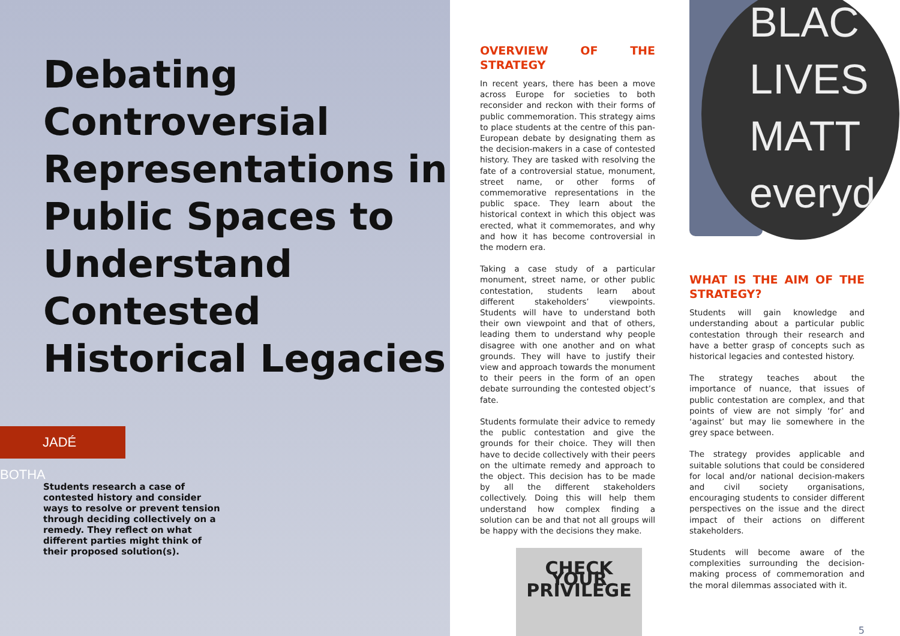Debating Controversial Representations in Public Spaces to Understand Contested Historical Legacies
JADÉ BOTHA
Students research a case of contested history and consider ways to resolve or prevent tension through deciding collectively on a remedy. They reflect on what different parties might think of their proposed solution(s).
OVERVIEW OF THE STRATEGY
In recent years, there has been a move across Europe for societies to both reconsider and reckon with their forms of public commemoration. This strategy aims to place students at the centre of this pan-European debate by designating them as the decision-makers in a case of contested history. They are tasked with resolving the fate of a controversial statue, monument, street name, or other forms of commemorative representations in the public space. They learn about the historical context in which this object was erected, what it commemorates, and why and how it has become controversial in the modern era.
Taking a case study of a particular monument, street name, or other public contestation, students learn about different stakeholders’ viewpoints. Students will have to understand both their own viewpoint and that of others, leading them to understand why people disagree with one another and on what grounds. They will have to justify their view and approach towards the monument to their peers in the form of an open debate surrounding the contested object’s fate.
Students formulate their advice to remedy the public contestation and give the grounds for their choice. They will then have to decide collectively with their peers on the ultimate remedy and approach to the object. This decision has to be made by all the different stakeholders collectively. Doing this will help them understand how complex finding a solution can be and that not all groups will be happy with the decisions they make.
CHECK YOUR PRIVILEGE
BLAC LIVES MATT everyd
WHAT IS THE AIM OF THE STRATEGY?
Students will gain knowledge and understanding about a particular public contestation through their research and have a better grasp of concepts such as historical legacies and contested history.
The strategy teaches about the importance of nuance, that issues of public contestation are complex, and that points of view are not simply ‘for’ and ‘against’ but may lie somewhere in the grey space between.
The strategy provides applicable and suitable solutions that could be considered for local and/or national decision-makers and civil society organisations, encouraging students to consider different perspectives on the issue and the direct impact of their actions on different stakeholders.
Students will become aware of the complexities surrounding the decision-making process of commemoration and the moral dilemmas associated with it.
5